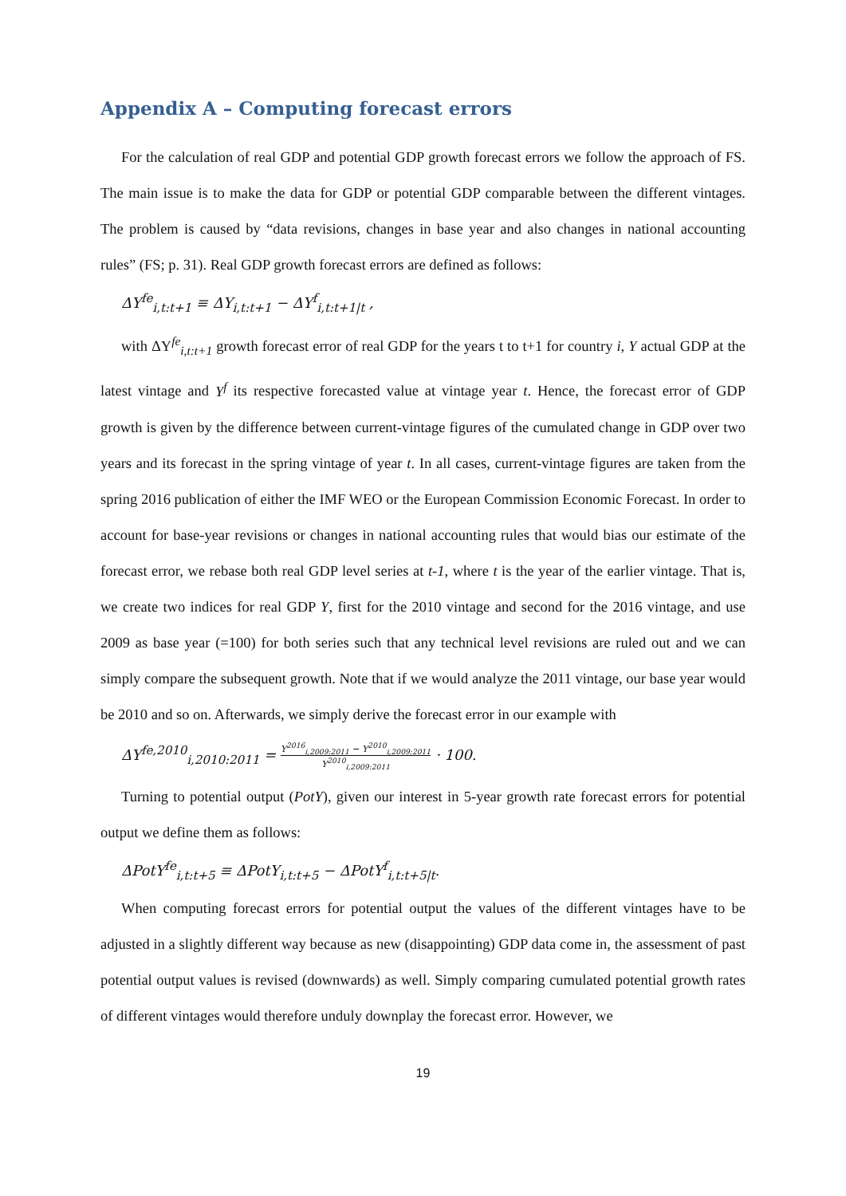Appendix A – Computing forecast errors
For the calculation of real GDP and potential GDP growth forecast errors we follow the approach of FS. The main issue is to make the data for GDP or potential GDP comparable between the different vintages. The problem is caused by “data revisions, changes in base year and also changes in national accounting rules” (FS; p. 31). Real GDP growth forecast errors are defined as follows:
ΔY<sup>fe</sup><sub>i,t:t+1</sub> ≡ ΔY<sub>i,t:t+1</sub> − ΔY<sup>f</sup><sub>i,t:t+1|t</sub> ,
with ΔY<sup>fe</sup><sub>i,t:t+1</sub> growth forecast error of real GDP for the years t to t+1 for country i, Y actual GDP at the latest vintage and Y<sup>f</sup> its respective forecasted value at vintage year t. Hence, the forecast error of GDP growth is given by the difference between current-vintage figures of the cumulated change in GDP over two years and its forecast in the spring vintage of year t. In all cases, current-vintage figures are taken from the spring 2016 publication of either the IMF WEO or the European Commission Economic Forecast. In order to account for base-year revisions or changes in national accounting rules that would bias our estimate of the forecast error, we rebase both real GDP level series at t-1, where t is the year of the earlier vintage. That is, we create two indices for real GDP Y, first for the 2010 vintage and second for the 2016 vintage, and use 2009 as base year (=100) for both series such that any technical level revisions are ruled out and we can simply compare the subsequent growth. Note that if we would analyze the 2011 vintage, our base year would be 2010 and so on. Afterwards, we simply derive the forecast error in our example with
ΔY<sup>fe,2010</sup><sub>i,2010:2011</sub> = Y<sup>2016</sup><sub>i,2009:2011</sub> − Y<sup>2010</sup><sub>i,2009:2011</sub> Y<sup>2010</sup><sub>i,2009:2011</sub> · 100.
Turning to potential output (PotY), given our interest in 5-year growth rate forecast errors for potential output we define them as follows:
ΔPotY<sup>fe</sup><sub>i,t:t+5</sub> ≡ ΔPotY<sub>i,t:t+5</sub> − ΔPotY<sup>f</sup><sub>i,t:t+5|t</sub>.
When computing forecast errors for potential output the values of the different vintages have to be adjusted in a slightly different way because as new (disappointing) GDP data come in, the assessment of past potential output values is revised (downwards) as well. Simply comparing cumulated potential growth rates of different vintages would therefore unduly downplay the forecast error. However, we
19